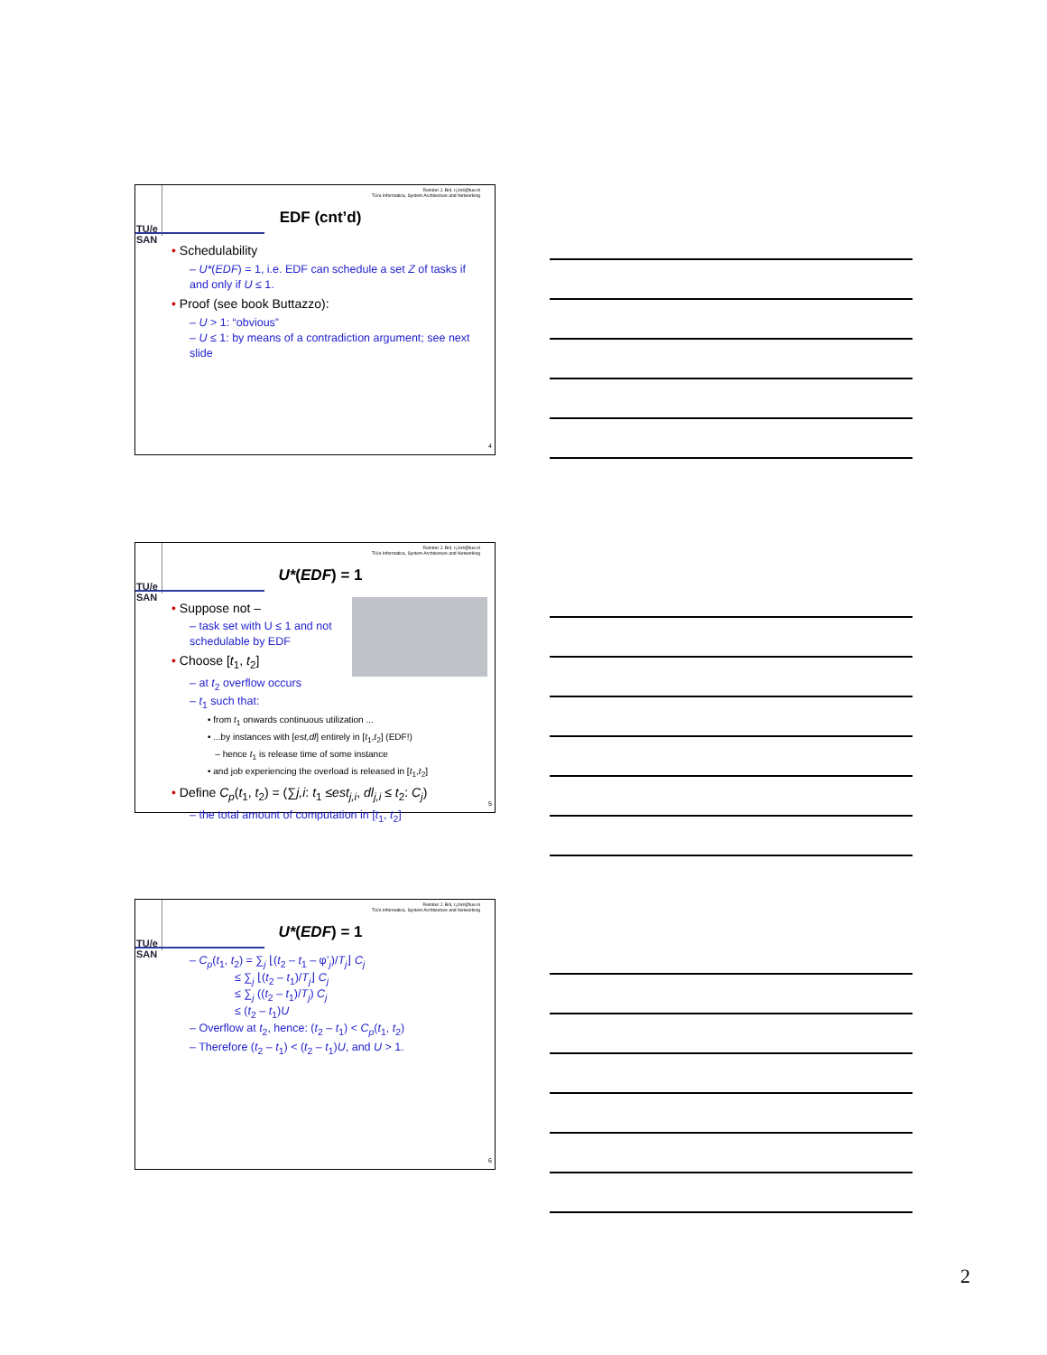TU/e
SAN
Reinder J. Bril, r.j.bril@tue.nl
TU/e Informatica, System Architecture and Networking
EDF (cnt’d)
• Schedulability
– U*(EDF) = 1, i.e. EDF can schedule a set Z of tasks if and only if U ≤ 1.
• Proof (see book Buttazzo):
– U > 1: “obvious”
– U ≤ 1: by means of a contradiction argument; see next slide
4
TU/e
SAN
Reinder J. Bril, r.j.bril@tue.nl
TU/e Informatica, System Architecture and Networking
U*(EDF) = 1
• Suppose not –
– task set with U ≤ 1 and not schedulable by EDF
• Choose [t<sub>1</sub>, t<sub>2</sub>]
– at t<sub>2</sub> overflow occurs
– t<sub>1</sub> such that:
• from t<sub>1</sub> onwards continuous utilization ...
• ...by instances with [est,dl] entirely in [t<sub>1</sub>,t<sub>2</sub>] (EDF!)
– hence t<sub>1</sub> is release time of some instance
• and job experiencing the overload is released in [t<sub>1</sub>,t<sub>2</sub>]
• Define C<sub>p</sub>(t<sub>1</sub>, t<sub>2</sub>) = (∑j,i: t<sub>1</sub> ≤est<sub>j,i</sub>, dl<sub>j,i</sub> ≤ t<sub>2</sub>: C<sub>j</sub>)
– the total amount of computation in [t<sub>1</sub>, t<sub>2</sub>]
5
TU/e
SAN
Reinder J. Bril, r.j.bril@tue.nl
TU/e Informatica, System Architecture and Networking
U*(EDF) = 1
– C<sub>p</sub>(t<sub>1</sub>, t<sub>2</sub>) = ∑<sub>j</sub> ⌊(t<sub>2</sub> – t<sub>1</sub> – φ’<sub>j</sub>)/T<sub>j</sub>⌋ C<sub>j</sub>
≤ ∑<sub>j</sub> ⌊(t<sub>2</sub> – t<sub>1</sub>)/T<sub>j</sub>⌋ C<sub>j</sub>
≤ ∑<sub>j</sub> ((t<sub>2</sub> – t<sub>1</sub>)/T<sub>j</sub>) C<sub>j</sub>
≤ (t<sub>2</sub> – t<sub>1</sub>)U
– Overflow at t<sub>2</sub>, hence: (t<sub>2</sub> – t<sub>1</sub>) < C<sub>p</sub>(t<sub>1</sub>, t<sub>2</sub>)
– Therefore (t<sub>2</sub> – t<sub>1</sub>) < (t<sub>2</sub> – t<sub>1</sub>)U, and U > 1.
6
2